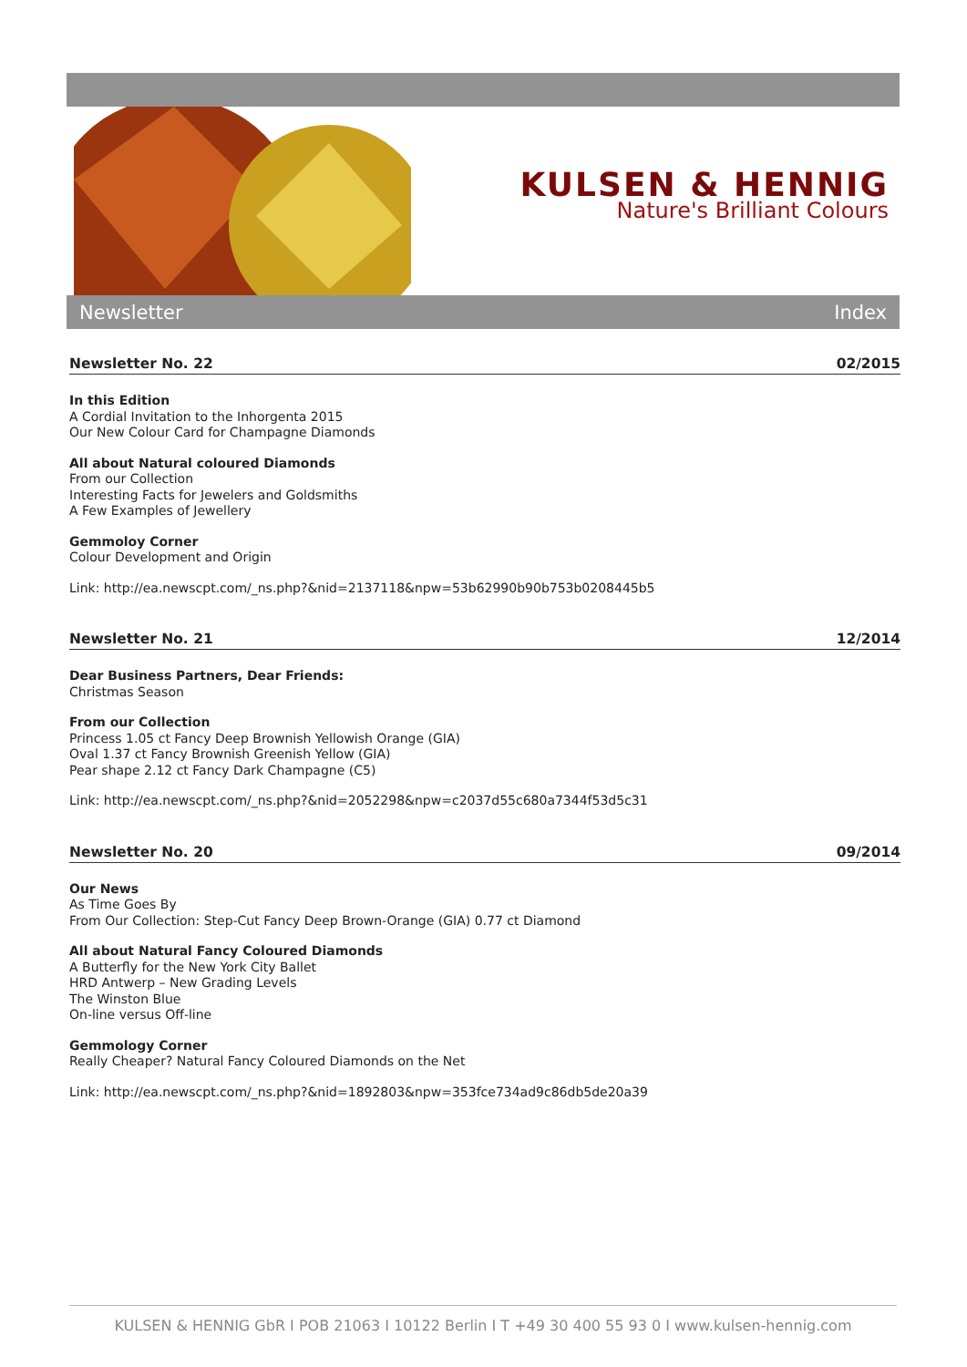KULSEN & HENNIG
Nature's Brilliant Colours
Newsletter Index
Newsletter No. 22 02/2015
In this Edition
A Cordial Invitation to the Inhorgenta 2015
Our New Colour Card for Champagne Diamonds
All about Natural coloured Diamonds
From our Collection
Interesting Facts for Jewelers and Goldsmiths
A Few Examples of Jewellery
Gemmoloy Corner
Colour Development and Origin
Link: http://ea.newscpt.com/_ns.php?&nid=2137118&npw=53b62990b90b753b0208445b5
Newsletter No. 21 12/2014
Dear Business Partners, Dear Friends:
Christmas Season
From our Collection
Princess 1.05 ct Fancy Deep Brownish Yellowish Orange (GIA)
Oval 1.37 ct Fancy Brownish Greenish Yellow (GIA)
Pear shape 2.12 ct Fancy Dark Champagne (C5)
Link: http://ea.newscpt.com/_ns.php?&nid=2052298&npw=c2037d55c680a7344f53d5c31
Newsletter No. 20 09/2014
Our News
As Time Goes By
From Our Collection: Step-Cut Fancy Deep Brown-Orange (GIA) 0.77 ct Diamond
All about Natural Fancy Coloured Diamonds
A Butterfly for the New York City Ballet
HRD Antwerp – New Grading Levels
The Winston Blue
On-line versus Off-line
Gemmology Corner
Really Cheaper? Natural Fancy Coloured Diamonds on the Net
Link: http://ea.newscpt.com/_ns.php?&nid=1892803&npw=353fce734ad9c86db5de20a39
KULSEN & HENNIG GbR I POB 21063 I 10122 Berlin I T +49 30 400 55 93 0 I www.kulsen-hennig.com